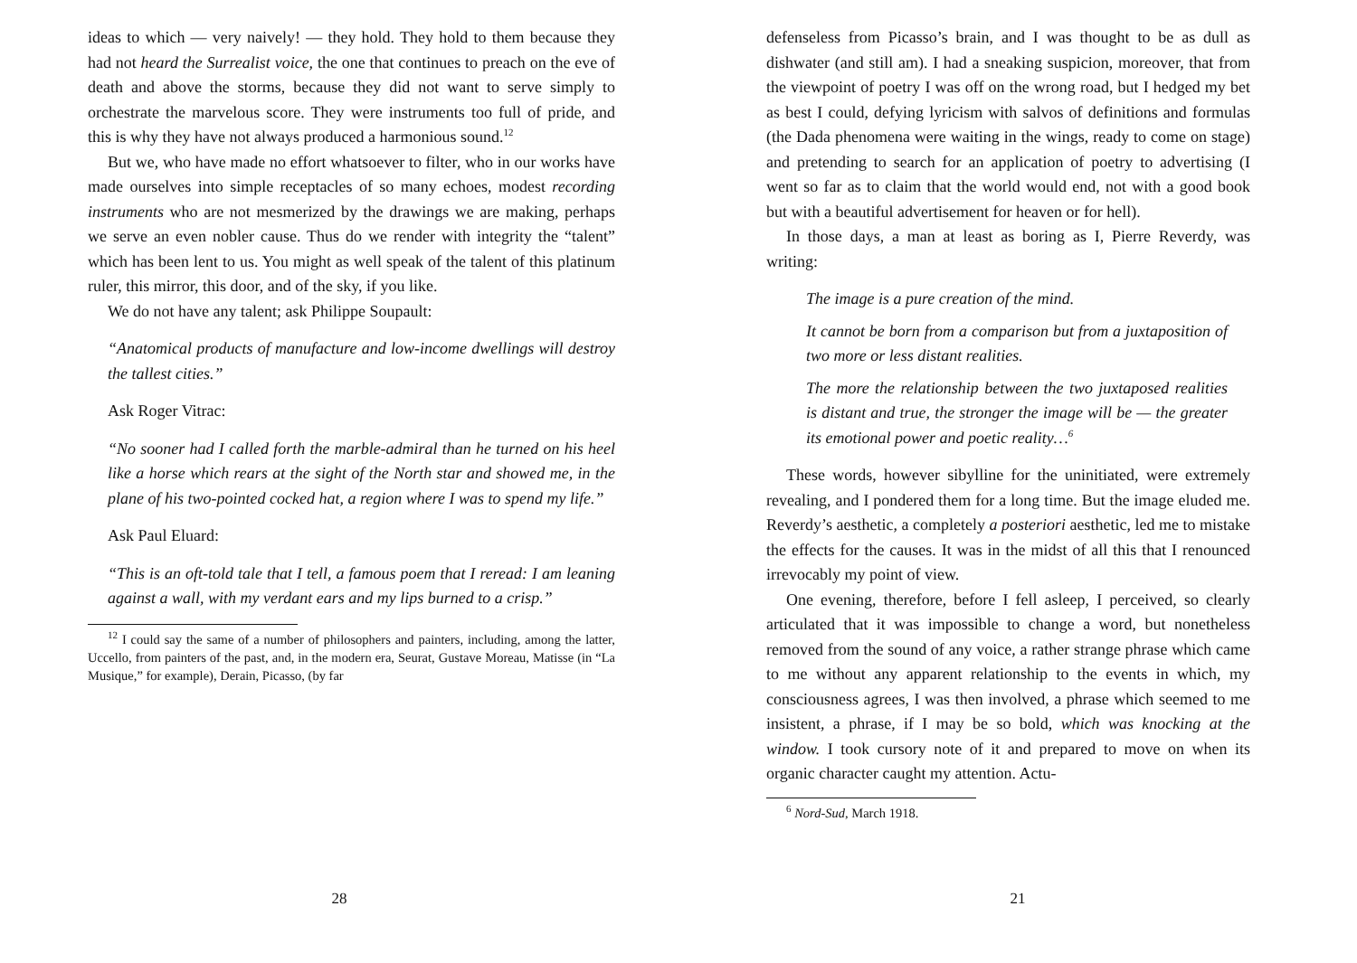ideas to which — very naively! — they hold. They hold to them because they had not heard the Surrealist voice, the one that continues to preach on the eve of death and above the storms, because they did not want to serve simply to orchestrate the marvelous score. They were instruments too full of pride, and this is why they have not always produced a harmonious sound.<sup>12</sup>
But we, who have made no effort whatsoever to filter, who in our works have made ourselves into simple receptacles of so many echoes, modest recording instruments who are not mesmerized by the drawings we are making, perhaps we serve an even nobler cause. Thus do we render with integrity the “talent” which has been lent to us. You might as well speak of the talent of this platinum ruler, this mirror, this door, and of the sky, if you like.
We do not have any talent; ask Philippe Soupault:
“Anatomical products of manufacture and low-income dwellings will destroy the tallest cities.”
Ask Roger Vitrac:
“No sooner had I called forth the marble-admiral than he turned on his heel like a horse which rears at the sight of the North star and showed me, in the plane of his two-pointed cocked hat, a region where I was to spend my life.”
Ask Paul Eluard:
“This is an oft-told tale that I tell, a famous poem that I reread: I am leaning against a wall, with my verdant ears and my lips burned to a crisp.”
<sup>12</sup> I could say the same of a number of philosophers and painters, including, among the latter, Uccello, from painters of the past, and, in the modern era, Seurat, Gustave Moreau, Matisse (in “La Musique,” for example), Derain, Picasso, (by far
28
defenseless from Picasso’s brain, and I was thought to be as dull as dishwater (and still am). I had a sneaking suspicion, moreover, that from the viewpoint of poetry I was off on the wrong road, but I hedged my bet as best I could, defying lyricism with salvos of definitions and formulas (the Dada phenomena were waiting in the wings, ready to come on stage) and pretending to search for an application of poetry to advertising (I went so far as to claim that the world would end, not with a good book but with a beautiful advertisement for heaven or for hell).
In those days, a man at least as boring as I, Pierre Reverdy, was writing:
The image is a pure creation of the mind.
It cannot be born from a comparison but from a juxtaposition of two more or less distant realities.
The more the relationship between the two juxtaposed realities is distant and true, the stronger the image will be — the greater its emotional power and poetic reality…<sup>6</sup>
These words, however sibylline for the uninitiated, were extremely revealing, and I pondered them for a long time. But the image eluded me. Reverdy’s aesthetic, a completely a posteriori aesthetic, led me to mistake the effects for the causes. It was in the midst of all this that I renounced irrevocably my point of view.
One evening, therefore, before I fell asleep, I perceived, so clearly articulated that it was impossible to change a word, but nonetheless removed from the sound of any voice, a rather strange phrase which came to me without any apparent relationship to the events in which, my consciousness agrees, I was then involved, a phrase which seemed to me insistent, a phrase, if I may be so bold, which was knocking at the window. I took cursory note of it and prepared to move on when its organic character caught my attention. Actu-
<sup>6</sup> Nord-Sud, March 1918.
21